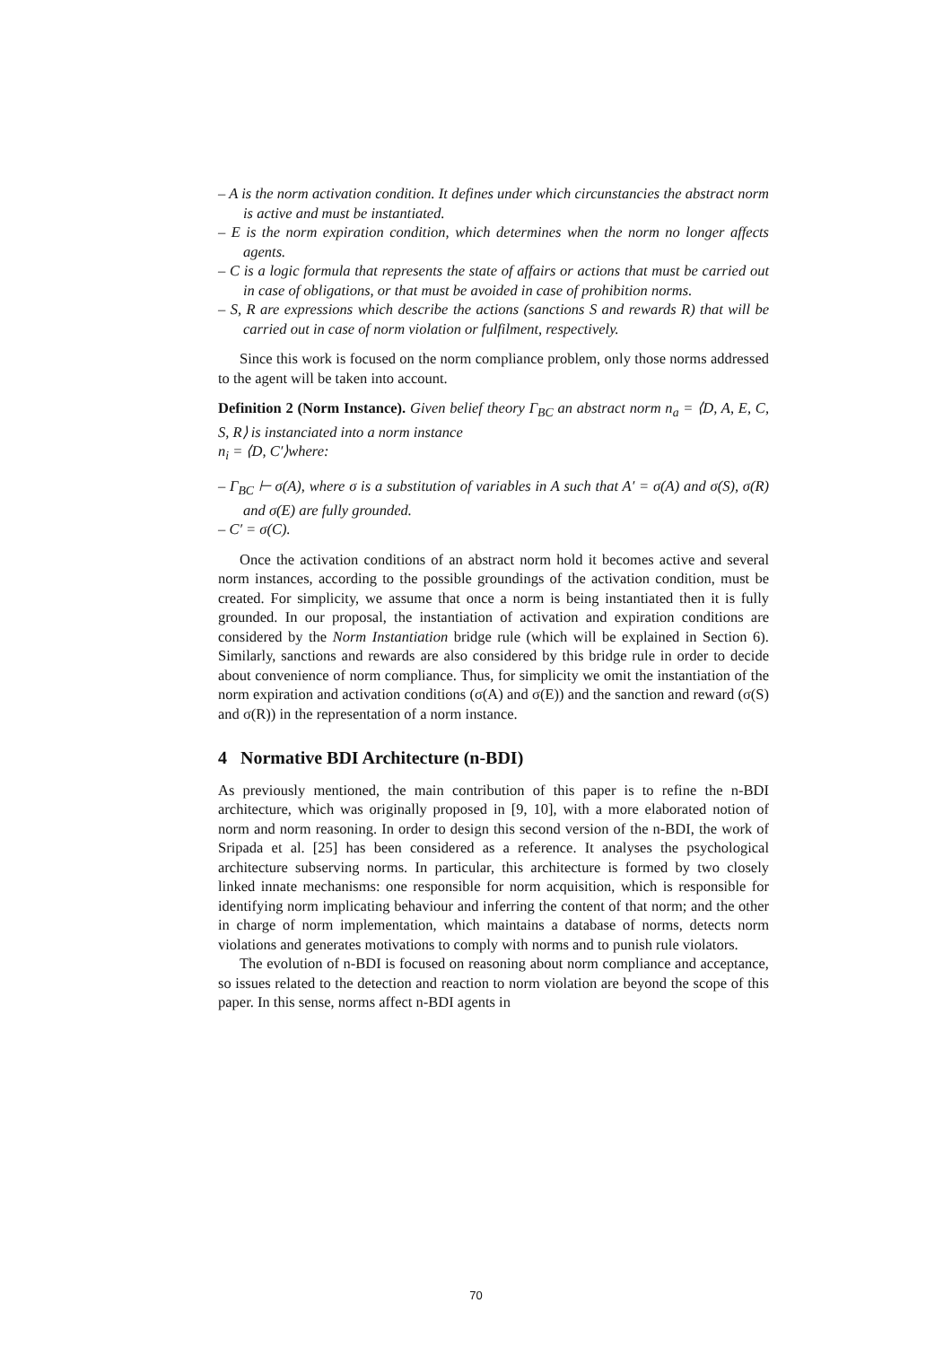– A is the norm activation condition. It defines under which circunstancies the abstract norm is active and must be instantiated.
– E is the norm expiration condition, which determines when the norm no longer affects agents.
– C is a logic formula that represents the state of affairs or actions that must be carried out in case of obligations, or that must be avoided in case of prohibition norms.
– S, R are expressions which describe the actions (sanctions S and rewards R) that will be carried out in case of norm violation or fulfilment, respectively.
Since this work is focused on the norm compliance problem, only those norms addressed to the agent will be taken into account.
Definition 2 (Norm Instance). Given belief theory Γ<sub>BC</sub> an abstract norm n<sub>a</sub> = ⟨D, A, E, C, S, R⟩ is instanciated into a norm instance
n<sub>i</sub> = ⟨D, C′⟩where:
– Γ<sub>BC</sub> ⊢ σ(A), where σ is a substitution of variables in A such that A′ = σ(A) and σ(S), σ(R) and σ(E) are fully grounded.
– C′ = σ(C).
Once the activation conditions of an abstract norm hold it becomes active and several norm instances, according to the possible groundings of the activation condition, must be created. For simplicity, we assume that once a norm is being instantiated then it is fully grounded. In our proposal, the instantiation of activation and expiration conditions are considered by the Norm Instantiation bridge rule (which will be explained in Section 6). Similarly, sanctions and rewards are also considered by this bridge rule in order to decide about convenience of norm compliance. Thus, for simplicity we omit the instantiation of the norm expiration and activation conditions (σ(A) and σ(E)) and the sanction and reward (σ(S) and σ(R)) in the representation of a norm instance.
4 Normative BDI Architecture (n-BDI)
As previously mentioned, the main contribution of this paper is to refine the n-BDI architecture, which was originally proposed in [9, 10], with a more elaborated notion of norm and norm reasoning. In order to design this second version of the n-BDI, the work of Sripada et al. [25] has been considered as a reference. It analyses the psychological architecture subserving norms. In particular, this architecture is formed by two closely linked innate mechanisms: one responsible for norm acquisition, which is responsible for identifying norm implicating behaviour and inferring the content of that norm; and the other in charge of norm implementation, which maintains a database of norms, detects norm violations and generates motivations to comply with norms and to punish rule violators.
The evolution of n-BDI is focused on reasoning about norm compliance and acceptance, so issues related to the detection and reaction to norm violation are beyond the scope of this paper. In this sense, norms affect n-BDI agents in
70